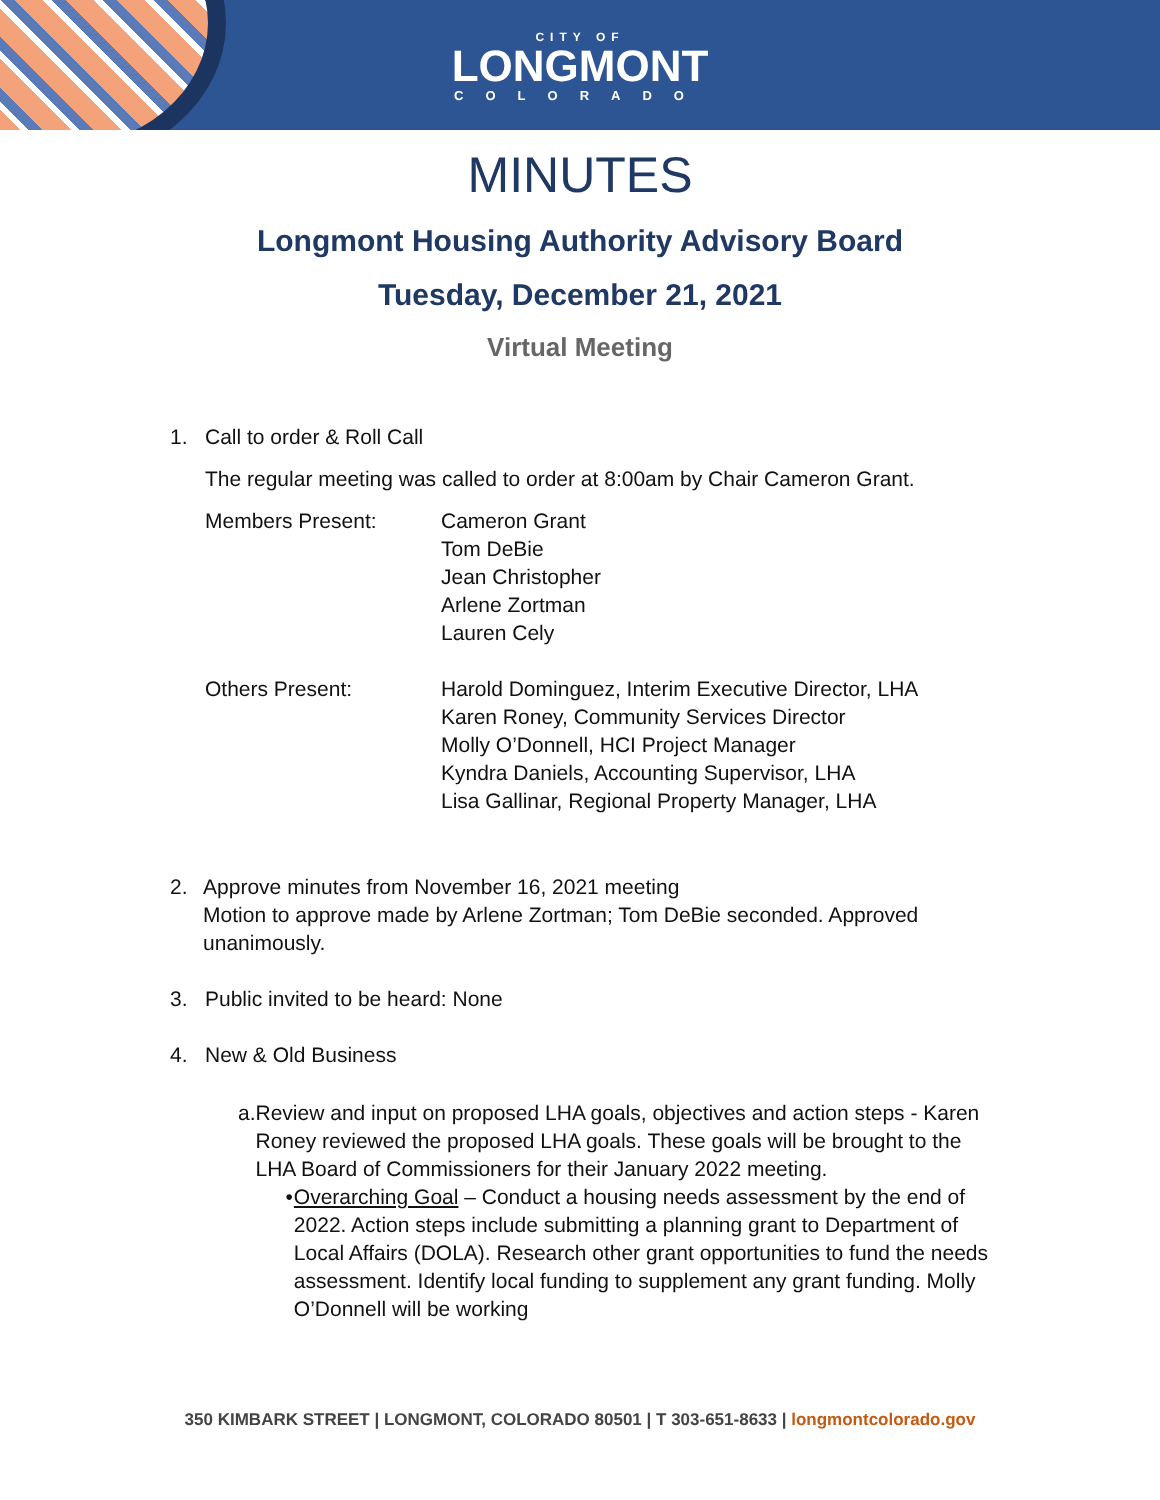CITY OF
LONGMONT
COLORADO
MINUTES
Longmont Housing Authority Advisory Board
Tuesday, December 21, 2021
Virtual Meeting
1. Call to order & Roll Call
The regular meeting was called to order at 8:00am by Chair Cameron Grant.
Members Present: Cameron Grant
Tom DeBie
Jean Christopher
Arlene Zortman
Lauren Cely
Others Present: Harold Dominguez, Interim Executive Director, LHA
Karen Roney, Community Services Director
Molly O’Donnell, HCI Project Manager
Kyndra Daniels, Accounting Supervisor, LHA
Lisa Gallinar, Regional Property Manager, LHA
2. Approve minutes from November 16, 2021 meeting
Motion to approve made by Arlene Zortman; Tom DeBie seconded. Approved unanimously.
3. Public invited to be heard: None
4. New & Old Business
a. Review and input on proposed LHA goals, objectives and action steps - Karen Roney reviewed the proposed LHA goals. These goals will be brought to the LHA Board of Commissioners for their January 2022 meeting.
• Overarching Goal – Conduct a housing needs assessment by the end of 2022. Action steps include submitting a planning grant to Department of Local Affairs (DOLA). Research other grant opportunities to fund the needs assessment. Identify local funding to supplement any grant funding. Molly O’Donnell will be working
350 KIMBARK STREET | LONGMONT, COLORADO 80501 | T 303-651-8633 | longmontcolorado.gov